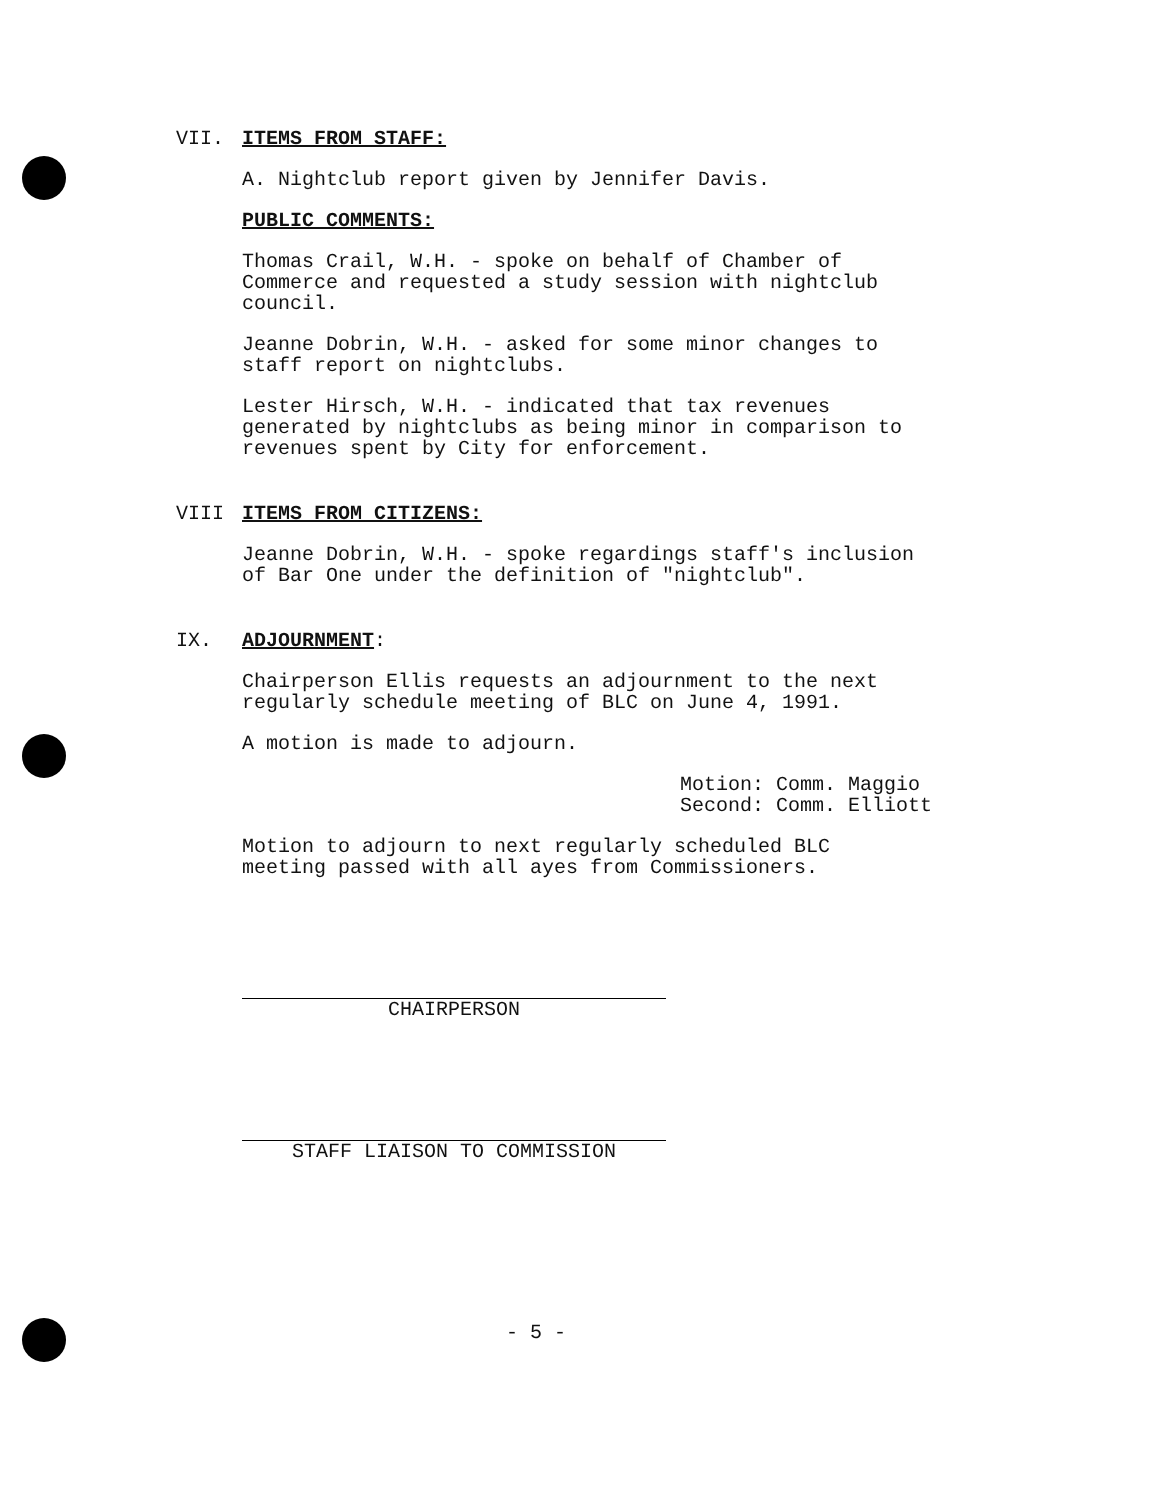VII. ITEMS FROM STAFF:
A. Nightclub report given by Jennifer Davis.
PUBLIC COMMENTS:
Thomas Crail, W.H. - spoke on behalf of Chamber of
Commerce and requested a study session with nightclub
council.
Jeanne Dobrin, W.H. - asked for some minor changes to
staff report on nightclubs.
Lester Hirsch, W.H. - indicated that tax revenues
generated by nightclubs as being minor in comparison to
revenues spent by City for enforcement.
VIII ITEMS FROM CITIZENS:
Jeanne Dobrin, W.H. - spoke regardings staff's inclusion
of Bar One under the definition of "nightclub".
IX. ADJOURNMENT:
Chairperson Ellis requests an adjournment to the next
regularly schedule meeting of BLC on June 4, 1991.
A motion is made to adjourn.
Motion: Comm. Maggio
Second: Comm. Elliott
Motion to adjourn to next regularly scheduled BLC
meeting passed with all ayes from Commissioners.
CHAIRPERSON
STAFF LIAISON TO COMMISSION
- 5 -